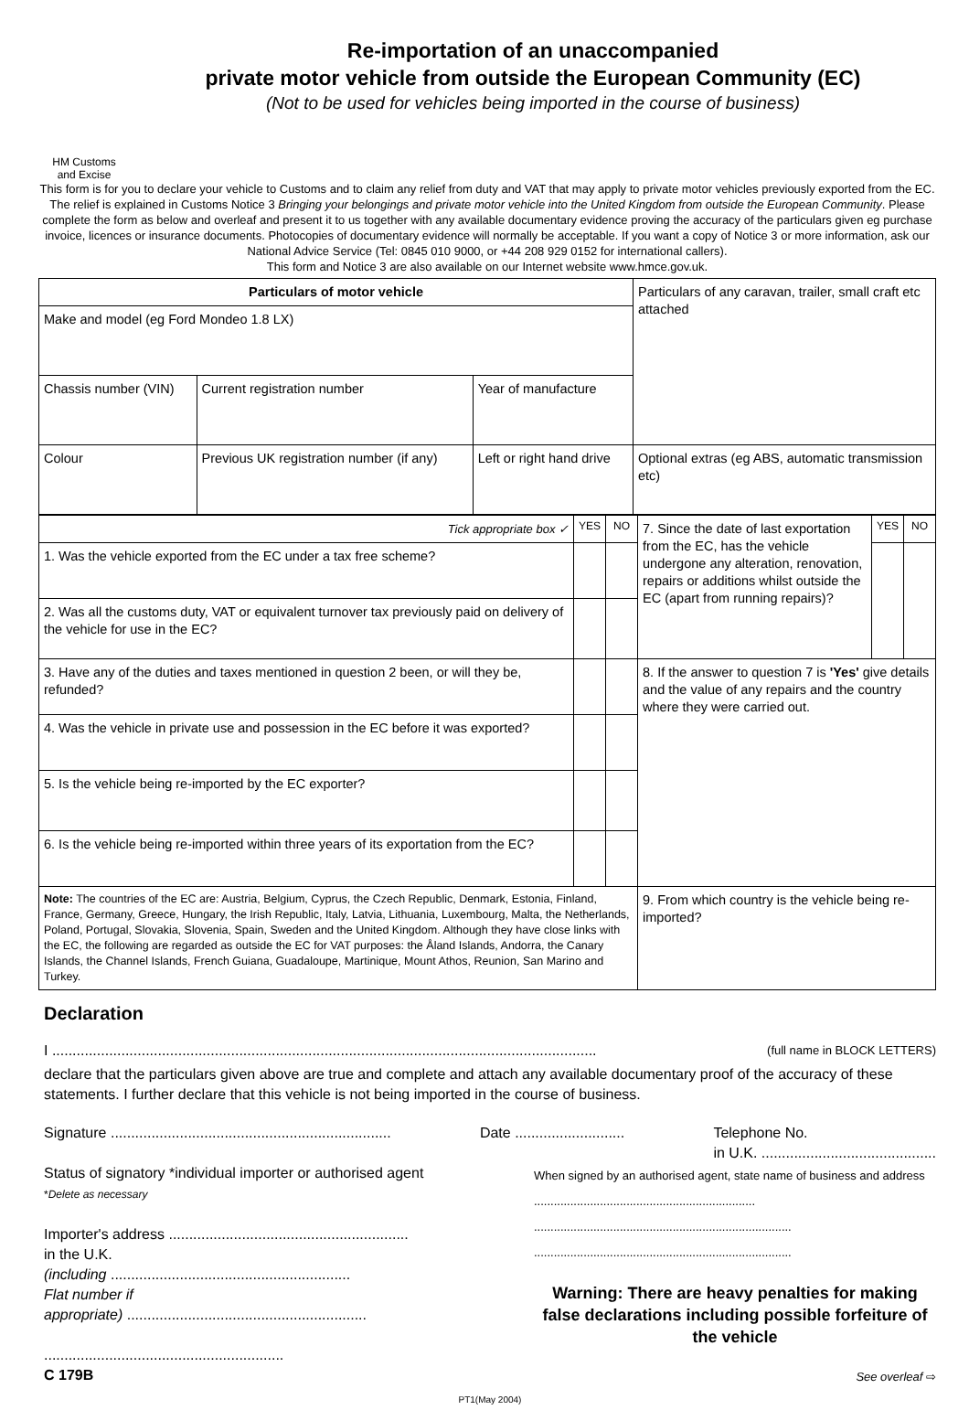HM Customs
and Excise
Re-importation of an unaccompanied
private motor vehicle from outside the European Community (EC)
(Not to be used for vehicles being imported in the course of business)
This form is for you to declare your vehicle to Customs and to claim any relief from duty and VAT that may apply to private motor vehicles previously exported from the EC. The relief is explained in Customs Notice 3 Bringing your belongings and private motor vehicle into the United Kingdom from outside the European Community. Please complete the form as below and overleaf and present it to us together with any available documentary evidence proving the accuracy of the particulars given eg purchase invoice, licences or insurance documents. Photocopies of documentary evidence will normally be acceptable. If you want a copy of Notice 3 or more information, ask our National Advice Service (Tel: 0845 010 9000, or +44 208 929 0152 for international callers).
This form and Notice 3 are also available on our Internet website www.hmce.gov.uk.
| Particulars of motor vehicle | | | Particulars of any caravan, trailer, small craft etc attached |
| Make and model (eg Ford Mondeo 1.8 LX) | | | |
| Chassis number (VIN) | Current registration number | Year of manufacture | |
| Colour | Previous UK registration number (if any) | Left or right hand drive | Optional extras (eg ABS, automatic transmission etc) |
| Tick appropriate box ✓ | YES | NO | 7. Since the date of last exportation from the EC, has the vehicle undergone any alteration, renovation, repairs or additions whilst outside the EC (apart from running repairs)? | YES | NO |
| 1. Was the vehicle exported from the EC under a tax free scheme? | | | | | |
| 2. Was all the customs duty, VAT or equivalent turnover tax previously paid on delivery of the vehicle for use in the EC? | | | | | |
| 3. Have any of the duties and taxes mentioned in question 2 been, or will they be, refunded? | | | 8. If the answer to question 7 is 'Yes' give details and the value of any repairs and the country where they were carried out. | | |
| 4. Was the vehicle in private use and possession in the EC before it was exported? | | | | | |
| 5. Is the vehicle being re-imported by the EC exporter? | | | | | |
| 6. Is the vehicle being re-imported within three years of its exportation from the EC? | | | | | |
| Note: The countries of the EC are: Austria, Belgium, Cyprus, the Czech Republic, Denmark, Estonia, Finland, France, Germany, Greece, Hungary, the Irish Republic, Italy, Latvia, Lithuania, Luxembourg, Malta, the Netherlands, Poland, Portugal, Slovakia, Slovenia, Spain, Sweden and the United Kingdom. Although they have close links with the EC, the following are regarded as outside the EC for VAT purposes: the Åland Islands, Andorra, the Canary Islands, the Channel Islands, French Guiana, Guadaloupe, Martinique, Mount Athos, Reunion, San Marino and Turkey. | | | 9. From which country is the vehicle being re-imported? | | |
Declaration
I ...................................................................................................................................... (full name in BLOCK LETTERS)
declare that the particulars given above are true and complete and attach any available documentary proof of the accuracy of these statements. I further declare that this vehicle is not being imported in the course of business.
Signature ..................................................................... Date ........................... Telephone No.
in U.K. ...........................................
Status of signatory *individual importer or authorised agent
*Delete as necessary
Importer's address ...........................................................
in the U.K.
(including ...........................................................
Flat number if
appropriate) ...........................................................
...........................................................
C 179B
When signed by an authorised agent, state name of business and address ...................................................................
..............................................................................
..............................................................................
Warning: There are heavy penalties for making false declarations including possible forfeiture of the vehicle
See overleaf ⇨
PT1(May 2004)